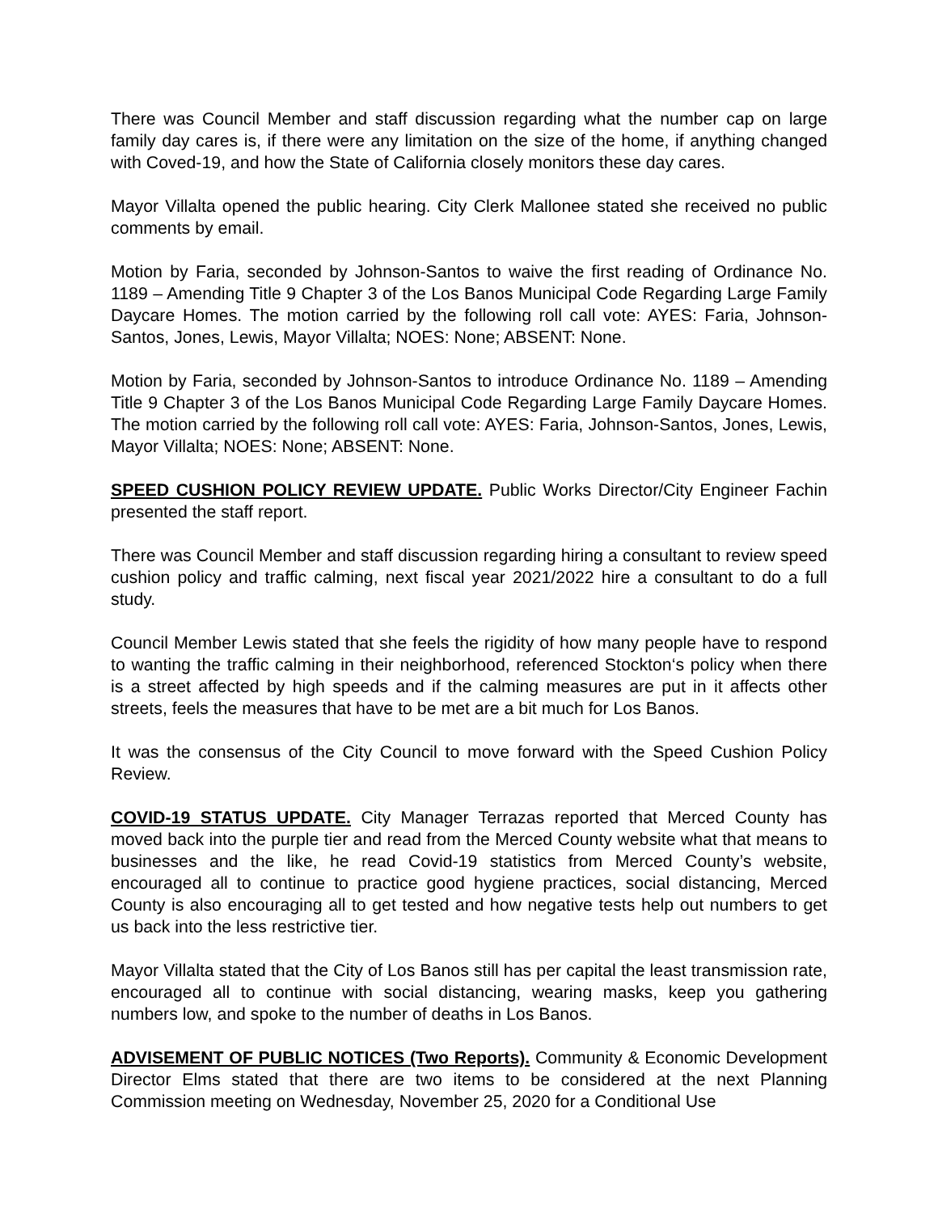There was Council Member and staff discussion regarding what the number cap on large family day cares is, if there were any limitation on the size of the home, if anything changed with Coved-19, and how the State of California closely monitors these day cares.
Mayor Villalta opened the public hearing. City Clerk Mallonee stated she received no public comments by email.
Motion by Faria, seconded by Johnson-Santos to waive the first reading of Ordinance No. 1189 – Amending Title 9 Chapter 3 of the Los Banos Municipal Code Regarding Large Family Daycare Homes. The motion carried by the following roll call vote: AYES: Faria, Johnson-Santos, Jones, Lewis, Mayor Villalta; NOES: None; ABSENT: None.
Motion by Faria, seconded by Johnson-Santos to introduce Ordinance No. 1189 – Amending Title 9 Chapter 3 of the Los Banos Municipal Code Regarding Large Family Daycare Homes. The motion carried by the following roll call vote: AYES: Faria, Johnson-Santos, Jones, Lewis, Mayor Villalta; NOES: None; ABSENT: None.
SPEED CUSHION POLICY REVIEW UPDATE. Public Works Director/City Engineer Fachin presented the staff report.
There was Council Member and staff discussion regarding hiring a consultant to review speed cushion policy and traffic calming, next fiscal year 2021/2022 hire a consultant to do a full study.
Council Member Lewis stated that she feels the rigidity of how many people have to respond to wanting the traffic calming in their neighborhood, referenced Stockton‘s policy when there is a street affected by high speeds and if the calming measures are put in it affects other streets, feels the measures that have to be met are a bit much for Los Banos.
It was the consensus of the City Council to move forward with the Speed Cushion Policy Review.
COVID-19 STATUS UPDATE. City Manager Terrazas reported that Merced County has moved back into the purple tier and read from the Merced County website what that means to businesses and the like, he read Covid-19 statistics from Merced County’s website, encouraged all to continue to practice good hygiene practices, social distancing, Merced County is also encouraging all to get tested and how negative tests help out numbers to get us back into the less restrictive tier.
Mayor Villalta stated that the City of Los Banos still has per capital the least transmission rate, encouraged all to continue with social distancing, wearing masks, keep you gathering numbers low, and spoke to the number of deaths in Los Banos.
ADVISEMENT OF PUBLIC NOTICES (Two Reports). Community & Economic Development Director Elms stated that there are two items to be considered at the next Planning Commission meeting on Wednesday, November 25, 2020 for a Conditional Use